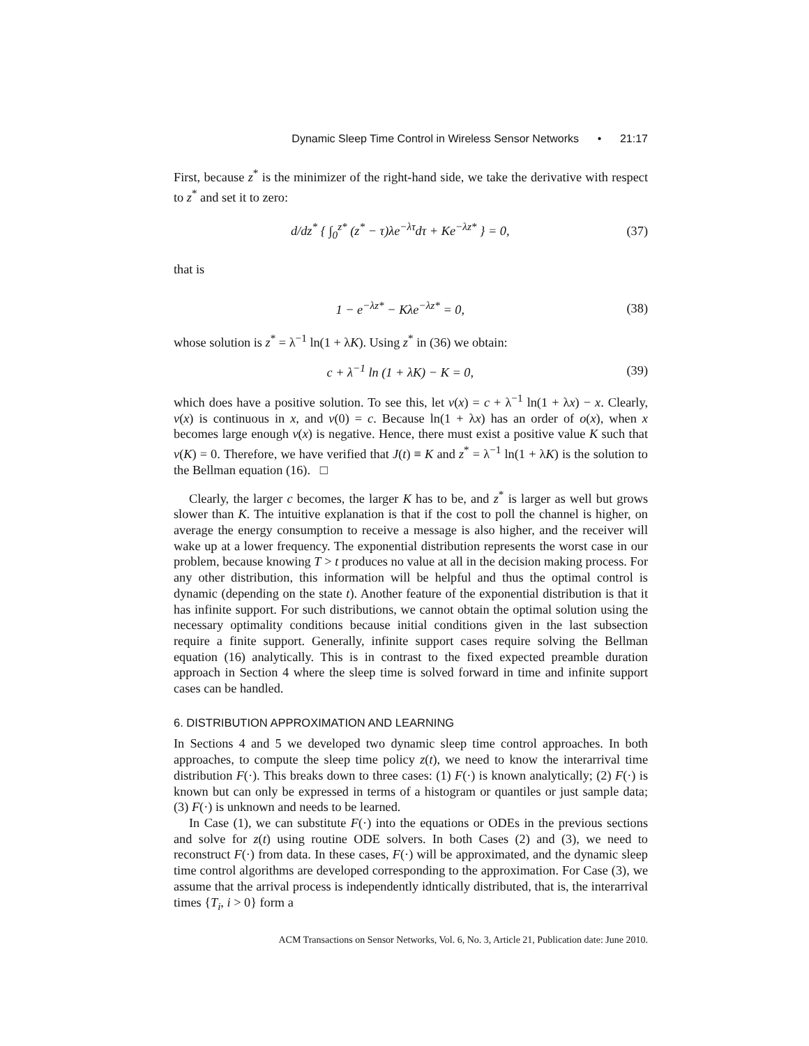Dynamic Sleep Time Control in Wireless Sensor Networks • 21:17
First, because z<sup>*</sup> is the minimizer of the right-hand side, we take the derivative with respect to z<sup>*</sup> and set it to zero:
d/dz<sup>*</sup> { ∫<sub>0</sub><sup>z*</sup> (z<sup>*</sup> − τ)λe<sup>−λτ</sup>dτ + Ke<sup>−λz*</sup> } = 0, (37)
that is
1 − e<sup>−λz*</sup> − Kλe<sup>−λz*</sup> = 0, (38)
whose solution is z<sup>*</sup> = λ<sup>−1</sup> ln(1 + λK). Using z<sup>*</sup> in (36) we obtain:
c + λ<sup>−1</sup> ln (1 + λK) − K = 0, (39)
which does have a positive solution. To see this, let v(x) = c + λ<sup>−1</sup> ln(1 + λx) − x. Clearly, v(x) is continuous in x, and v(0) = c. Because ln(1 + λx) has an order of o(x), when x becomes large enough v(x) is negative. Hence, there must exist a positive value K such that v(K) = 0. Therefore, we have verified that J(t) ≡ K and z<sup>*</sup> = λ<sup>−1</sup> ln(1 + λK) is the solution to the Bellman equation (16). □
Clearly, the larger c becomes, the larger K has to be, and z<sup>*</sup> is larger as well but grows slower than K. The intuitive explanation is that if the cost to poll the channel is higher, on average the energy consumption to receive a message is also higher, and the receiver will wake up at a lower frequency. The exponential distribution represents the worst case in our problem, because knowing T > t produces no value at all in the decision making process. For any other distribution, this information will be helpful and thus the optimal control is dynamic (depending on the state t). Another feature of the exponential distribution is that it has infinite support. For such distributions, we cannot obtain the optimal solution using the necessary optimality conditions because initial conditions given in the last subsection require a finite support. Generally, infinite support cases require solving the Bellman equation (16) analytically. This is in contrast to the fixed expected preamble duration approach in Section 4 where the sleep time is solved forward in time and infinite support cases can be handled.
6. DISTRIBUTION APPROXIMATION AND LEARNING
In Sections 4 and 5 we developed two dynamic sleep time control approaches. In both approaches, to compute the sleep time policy z(t), we need to know the interarrival time distribution F(·). This breaks down to three cases: (1) F(·) is known analytically; (2) F(·) is known but can only be expressed in terms of a histogram or quantiles or just sample data; (3) F(·) is unknown and needs to be learned.
In Case (1), we can substitute F(·) into the equations or ODEs in the previous sections and solve for z(t) using routine ODE solvers. In both Cases (2) and (3), we need to reconstruct F(·) from data. In these cases, F(·) will be approximated, and the dynamic sleep time control algorithms are developed corresponding to the approximation. For Case (3), we assume that the arrival process is independently idntically distributed, that is, the interarrival times {T<sub>i</sub>, i > 0} form a
ACM Transactions on Sensor Networks, Vol. 6, No. 3, Article 21, Publication date: June 2010.